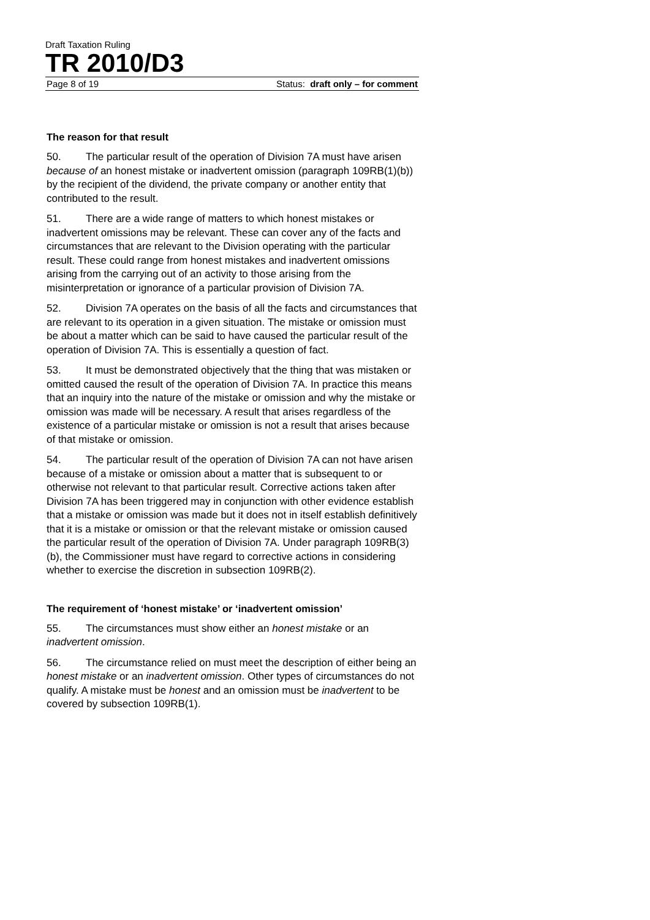Draft Taxation Ruling
TR 2010/D3
Page 8 of 19 Status: draft only – for comment
The reason for that result
50. The particular result of the operation of Division 7A must have arisen because of an honest mistake or inadvertent omission (paragraph 109RB(1)(b)) by the recipient of the dividend, the private company or another entity that contributed to the result.
51. There are a wide range of matters to which honest mistakes or inadvertent omissions may be relevant. These can cover any of the facts and circumstances that are relevant to the Division operating with the particular result. These could range from honest mistakes and inadvertent omissions arising from the carrying out of an activity to those arising from the misinterpretation or ignorance of a particular provision of Division 7A.
52. Division 7A operates on the basis of all the facts and circumstances that are relevant to its operation in a given situation. The mistake or omission must be about a matter which can be said to have caused the particular result of the operation of Division 7A. This is essentially a question of fact.
53. It must be demonstrated objectively that the thing that was mistaken or omitted caused the result of the operation of Division 7A. In practice this means that an inquiry into the nature of the mistake or omission and why the mistake or omission was made will be necessary. A result that arises regardless of the existence of a particular mistake or omission is not a result that arises because of that mistake or omission.
54. The particular result of the operation of Division 7A can not have arisen because of a mistake or omission about a matter that is subsequent to or otherwise not relevant to that particular result. Corrective actions taken after Division 7A has been triggered may in conjunction with other evidence establish that a mistake or omission was made but it does not in itself establish definitively that it is a mistake or omission or that the relevant mistake or omission caused the particular result of the operation of Division 7A. Under paragraph 109RB(3)(b), the Commissioner must have regard to corrective actions in considering whether to exercise the discretion in subsection 109RB(2).
The requirement of ‘honest mistake’ or ‘inadvertent omission’
55. The circumstances must show either an honest mistake or an inadvertent omission.
56. The circumstance relied on must meet the description of either being an honest mistake or an inadvertent omission. Other types of circumstances do not qualify. A mistake must be honest and an omission must be inadvertent to be covered by subsection 109RB(1).